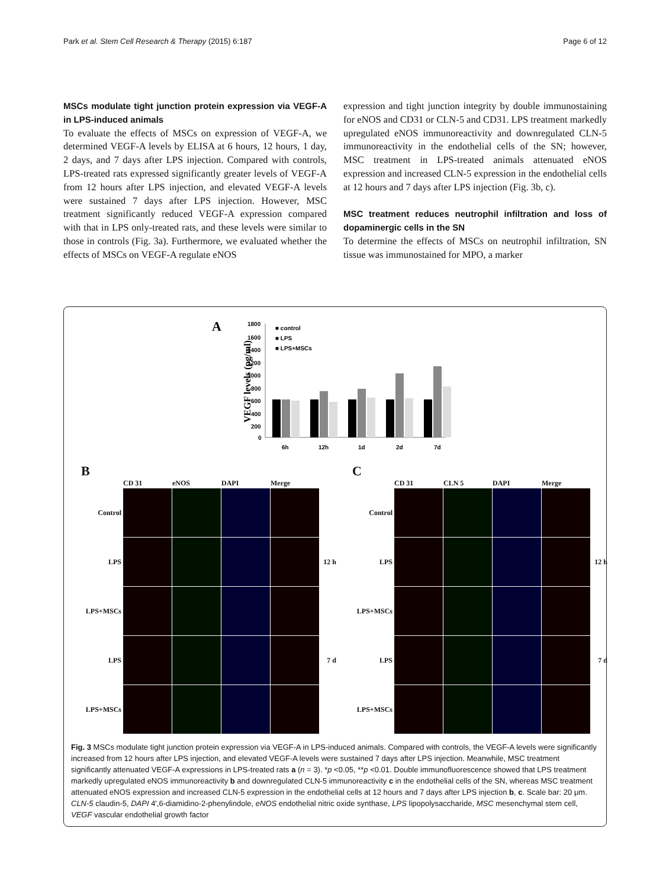Park et al. Stem Cell Research & Therapy (2015) 6:187 Page 6 of 12
MSCs modulate tight junction protein expression via VEGF-A in LPS-induced animals
To evaluate the effects of MSCs on expression of VEGF-A, we determined VEGF-A levels by ELISA at 6 hours, 12 hours, 1 day, 2 days, and 7 days after LPS injection. Compared with controls, LPS-treated rats expressed significantly greater levels of VEGF-A from 12 hours after LPS injection, and elevated VEGF-A levels were sustained 7 days after LPS injection. However, MSC treatment significantly reduced VEGF-A expression compared with that in LPS only-treated rats, and these levels were similar to those in controls (Fig. 3a). Furthermore, we evaluated whether the effects of MSCs on VEGF-A regulate eNOS
expression and tight junction integrity by double immunostaining for eNOS and CD31 or CLN-5 and CD31. LPS treatment markedly upregulated eNOS immunoreactivity and downregulated CLN-5 immunoreactivity in the endothelial cells of the SN; however, MSC treatment in LPS-treated animals attenuated eNOS expression and increased CLN-5 expression in the endothelial cells at 12 hours and 7 days after LPS injection (Fig. 3b, c).
MSC treatment reduces neutrophil infiltration and loss of dopaminergic cells in the SN
To determine the effects of MSCs on neutrophil infiltration, SN tissue was immunostained for MPO, a marker
A
VEGF levels (pg/ml)
1800
1600
1400
1200
1000
800
600
400
200
0
■ control
■ LPS
■ LPS+MSCs
6h
12h
1d
2d
7d
B
CD 31
eNOS
DAPI
Merge
Control
LPS
12 h
LPS+MSCs
LPS
7 d
LPS+MSCs
C
CD 31
CLN 5
DAPI
Merge
Control
LPS
12 h
LPS+MSCs
LPS
7 d
LPS+MSCs
Fig. 3 MSCs modulate tight junction protein expression via VEGF-A in LPS-induced animals. Compared with controls, the VEGF-A levels were significantly increased from 12 hours after LPS injection, and elevated VEGF-A levels were sustained 7 days after LPS injection. Meanwhile, MSC treatment significantly attenuated VEGF-A expressions in LPS-treated rats a (n = 3). *p <0.05, **p <0.01. Double immunofluorescence showed that LPS treatment markedly upregulated eNOS immunoreactivity b and downregulated CLN-5 immunoreactivity c in the endothelial cells of the SN, whereas MSC treatment attenuated eNOS expression and increased CLN-5 expression in the endothelial cells at 12 hours and 7 days after LPS injection b, c. Scale bar: 20 μm. CLN-5 claudin-5, DAPI 4',6-diamidino-2-phenylindole, eNOS endothelial nitric oxide synthase, LPS lipopolysaccharide, MSC mesenchymal stem cell, VEGF vascular endothelial growth factor